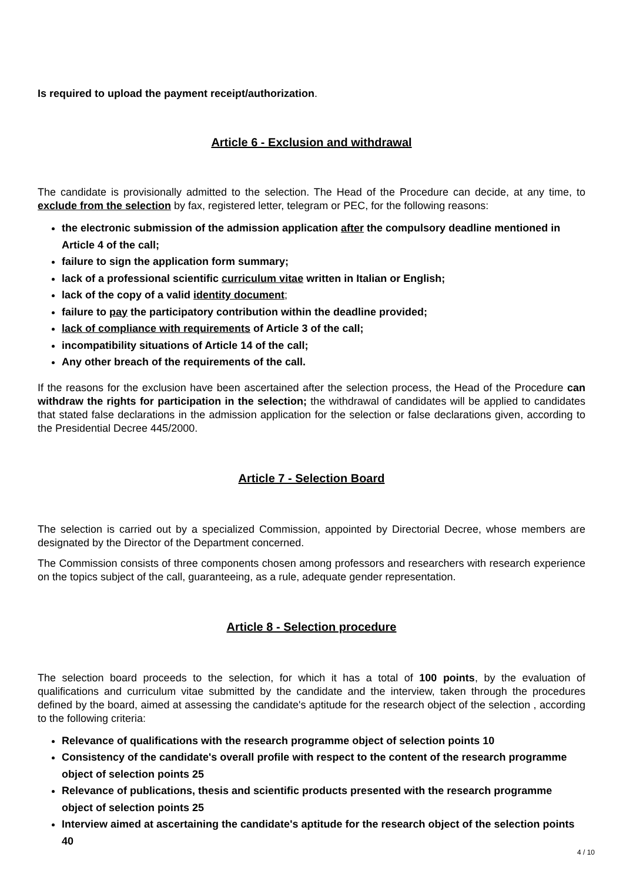Is required to upload the payment receipt/authorization.
Article 6 - Exclusion and withdrawal
The candidate is provisionally admitted to the selection. The Head of the Procedure can decide, at any time, to exclude from the selection by fax, registered letter, telegram or PEC, for the following reasons:
the electronic submission of the admission application after the compulsory deadline mentioned in Article 4 of the call;
failure to sign the application form summary;
lack of a professional scientific curriculum vitae written in Italian or English;
lack of the copy of a valid identity document;
failure to pay the participatory contribution within the deadline provided;
lack of compliance with requirements of Article 3 of the call;
incompatibility situations of Article 14 of the call;
Any other breach of the requirements of the call.
If the reasons for the exclusion have been ascertained after the selection process, the Head of the Procedure can withdraw the rights for participation in the selection; the withdrawal of candidates will be applied to candidates that stated false declarations in the admission application for the selection or false declarations given, according to the Presidential Decree 445/2000.
Article 7 - Selection Board
The selection is carried out by a specialized Commission, appointed by Directorial Decree, whose members are designated by the Director of the Department concerned.
The Commission consists of three components chosen among professors and researchers with research experience on the topics subject of the call, guaranteeing, as a rule, adequate gender representation.
Article 8 - Selection procedure
The selection board proceeds to the selection, for which it has a total of 100 points, by the evaluation of qualifications and curriculum vitae submitted by the candidate and the interview, taken through the procedures defined by the board, aimed at assessing the candidate's aptitude for the research object of the selection , according to the following criteria:
Relevance of qualifications with the research programme object of selection points 10
Consistency of the candidate's overall profile with respect to the content of the research programme object of selection points 25
Relevance of publications, thesis and scientific products presented with the research programme object of selection points 25
Interview aimed at ascertaining the candidate's aptitude for the research object of the selection points 40
4 / 10